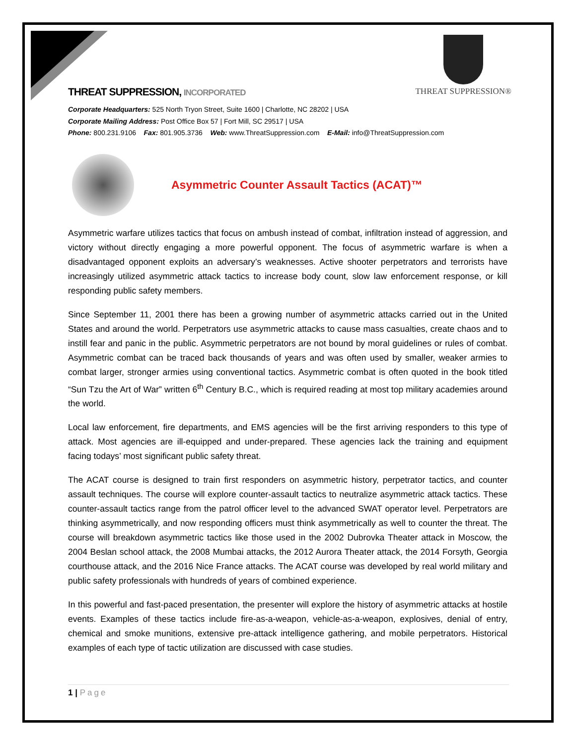THREAT SUPPRESSION®
THREAT SUPPRESSION, INCORPORATED
Corporate Headquarters: 525 North Tryon Street, Suite 1600 | Charlotte, NC 28202 | USA
Corporate Mailing Address: Post Office Box 57 | Fort Mill, SC 29517 | USA
Phone: 800.231.9106 Fax: 801.905.3736 Web: www.ThreatSuppression.com E-Mail: info@ThreatSuppression.com
Asymmetric Counter Assault Tactics (ACAT)™
Asymmetric warfare utilizes tactics that focus on ambush instead of combat, infiltration instead of aggression, and victory without directly engaging a more powerful opponent. The focus of asymmetric warfare is when a disadvantaged opponent exploits an adversary’s weaknesses. Active shooter perpetrators and terrorists have increasingly utilized asymmetric attack tactics to increase body count, slow law enforcement response, or kill responding public safety members.
Since September 11, 2001 there has been a growing number of asymmetric attacks carried out in the United States and around the world. Perpetrators use asymmetric attacks to cause mass casualties, create chaos and to instill fear and panic in the public. Asymmetric perpetrators are not bound by moral guidelines or rules of combat. Asymmetric combat can be traced back thousands of years and was often used by smaller, weaker armies to combat larger, stronger armies using conventional tactics. Asymmetric combat is often quoted in the book titled “Sun Tzu the Art of War” written 6<sup>th</sup> Century B.C., which is required reading at most top military academies around the world.
Local law enforcement, fire departments, and EMS agencies will be the first arriving responders to this type of attack. Most agencies are ill-equipped and under-prepared. These agencies lack the training and equipment facing todays’ most significant public safety threat.
The ACAT course is designed to train first responders on asymmetric history, perpetrator tactics, and counter assault techniques. The course will explore counter-assault tactics to neutralize asymmetric attack tactics. These counter-assault tactics range from the patrol officer level to the advanced SWAT operator level. Perpetrators are thinking asymmetrically, and now responding officers must think asymmetrically as well to counter the threat. The course will breakdown asymmetric tactics like those used in the 2002 Dubrovka Theater attack in Moscow, the 2004 Beslan school attack, the 2008 Mumbai attacks, the 2012 Aurora Theater attack, the 2014 Forsyth, Georgia courthouse attack, and the 2016 Nice France attacks. The ACAT course was developed by real world military and public safety professionals with hundreds of years of combined experience.
In this powerful and fast-paced presentation, the presenter will explore the history of asymmetric attacks at hostile events. Examples of these tactics include fire-as-a-weapon, vehicle-as-a-weapon, explosives, denial of entry, chemical and smoke munitions, extensive pre-attack intelligence gathering, and mobile perpetrators. Historical examples of each type of tactic utilization are discussed with case studies.
1 | Page